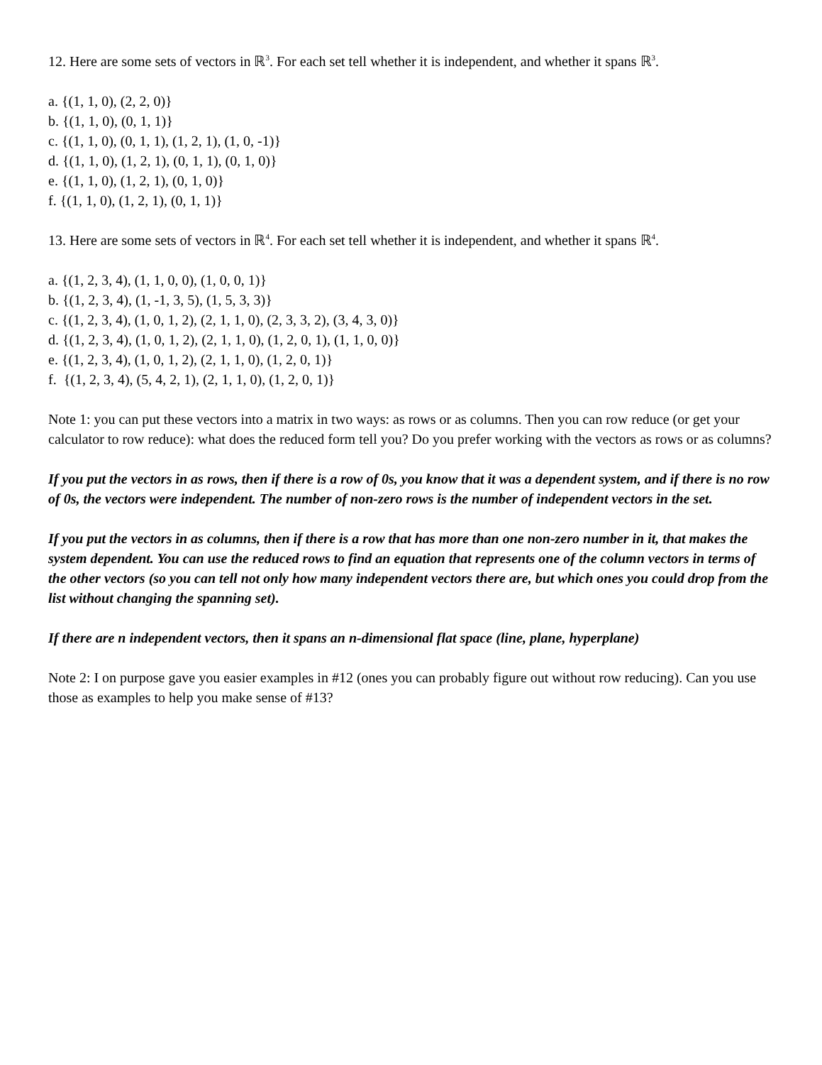12. Here are some sets of vectors in ℝ<sup>3</sup>. For each set tell whether it is independent, and whether it spans ℝ<sup>3</sup>.
a. {(1, 1, 0), (2, 2, 0)}
b. {(1, 1, 0), (0, 1, 1)}
c. {(1, 1, 0), (0, 1, 1), (1, 2, 1), (1, 0, -1)}
d. {(1, 1, 0), (1, 2, 1), (0, 1, 1), (0, 1, 0)}
e. {(1, 1, 0), (1, 2, 1), (0, 1, 0)}
f. {(1, 1, 0), (1, 2, 1), (0, 1, 1)}
13. Here are some sets of vectors in ℝ<sup>4</sup>. For each set tell whether it is independent, and whether it spans ℝ<sup>4</sup>.
a. {(1, 2, 3, 4), (1, 1, 0, 0), (1, 0, 0, 1)}
b. {(1, 2, 3, 4), (1, -1, 3, 5), (1, 5, 3, 3)}
c. {(1, 2, 3, 4), (1, 0, 1, 2), (2, 1, 1, 0), (2, 3, 3, 2), (3, 4, 3, 0)}
d. {(1, 2, 3, 4), (1, 0, 1, 2), (2, 1, 1, 0), (1, 2, 0, 1), (1, 1, 0, 0)}
e. {(1, 2, 3, 4), (1, 0, 1, 2), (2, 1, 1, 0), (1, 2, 0, 1)}
f. {(1, 2, 3, 4), (5, 4, 2, 1), (2, 1, 1, 0), (1, 2, 0, 1)}
Note 1: you can put these vectors into a matrix in two ways: as rows or as columns. Then you can row reduce (or get your calculator to row reduce): what does the reduced form tell you? Do you prefer working with the vectors as rows or as columns?
If you put the vectors in as rows, then if there is a row of 0s, you know that it was a dependent system, and if there is no row of 0s, the vectors were independent. The number of non-zero rows is the number of independent vectors in the set.
If you put the vectors in as columns, then if there is a row that has more than one non-zero number in it, that makes the system dependent. You can use the reduced rows to find an equation that represents one of the column vectors in terms of the other vectors (so you can tell not only how many independent vectors there are, but which ones you could drop from the list without changing the spanning set).
If there are n independent vectors, then it spans an n-dimensional flat space (line, plane, hyperplane)
Note 2: I on purpose gave you easier examples in #12 (ones you can probably figure out without row reducing). Can you use those as examples to help you make sense of #13?